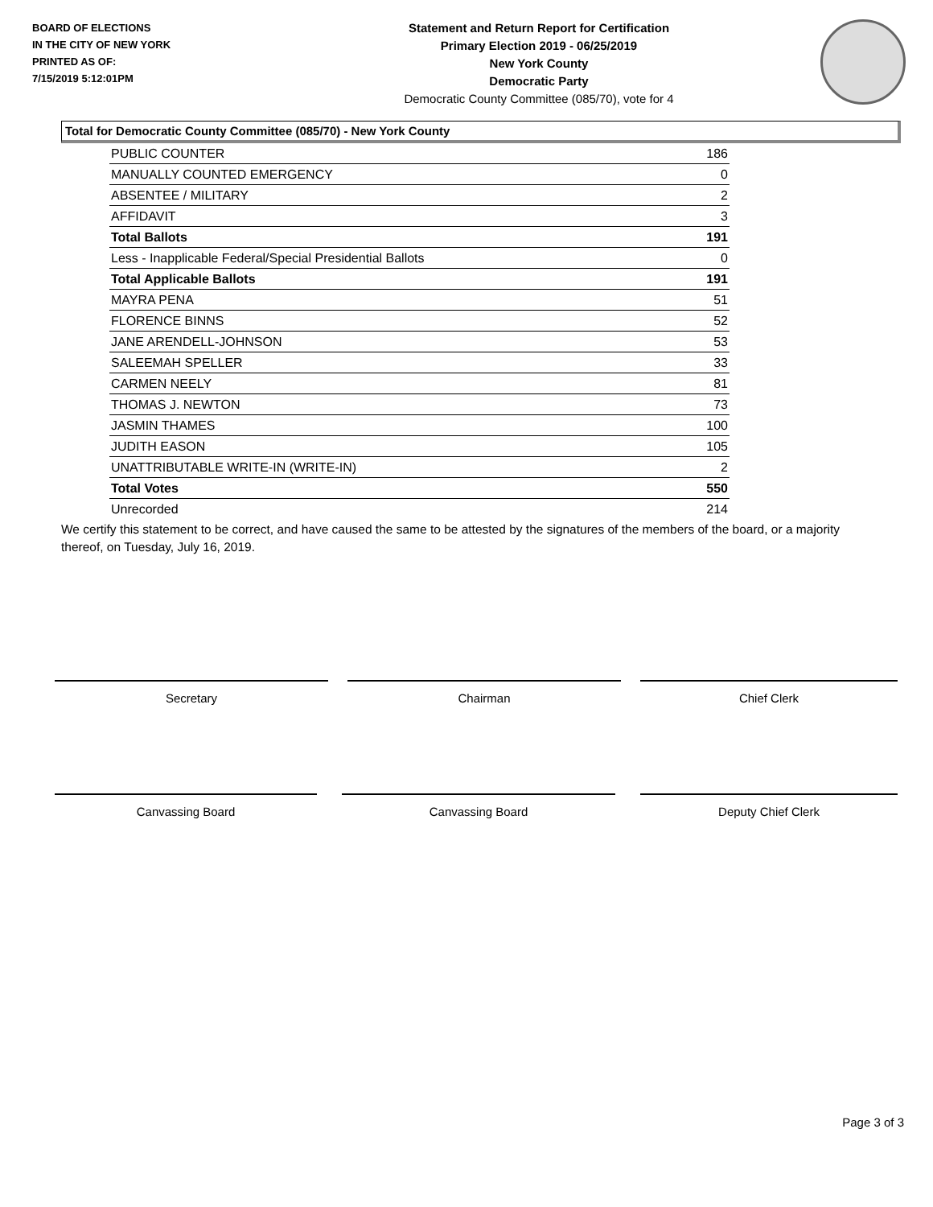BOARD OF ELECTIONS
IN THE CITY OF NEW YORK
PRINTED AS OF:
7/15/2019 5:12:01PM
Statement and Return Report for Certification
Primary Election 2019 - 06/25/2019
New York County
Democratic Party
Democratic County Committee (085/70), vote for 4
Total for Democratic County Committee (085/70) - New York County
| PUBLIC COUNTER | 186 |
| MANUALLY COUNTED EMERGENCY | 0 |
| ABSENTEE / MILITARY | 2 |
| AFFIDAVIT | 3 |
| Total Ballots | 191 |
| Less - Inapplicable Federal/Special Presidential Ballots | 0 |
| Total Applicable Ballots | 191 |
| MAYRA PENA | 51 |
| FLORENCE BINNS | 52 |
| JANE ARENDELL-JOHNSON | 53 |
| SALEEMAH SPELLER | 33 |
| CARMEN NEELY | 81 |
| THOMAS J. NEWTON | 73 |
| JASMIN THAMES | 100 |
| JUDITH EASON | 105 |
| UNATTRIBUTABLE WRITE-IN (WRITE-IN) | 2 |
| Total Votes | 550 |
| Unrecorded | 214 |
We certify this statement to be correct, and have caused the same to be attested by the signatures of the members of the board, or a majority thereof, on Tuesday, July 16, 2019.
Secretary Chairman Chief Clerk
Canvassing Board Canvassing Board Deputy Chief Clerk
Page 3 of 3